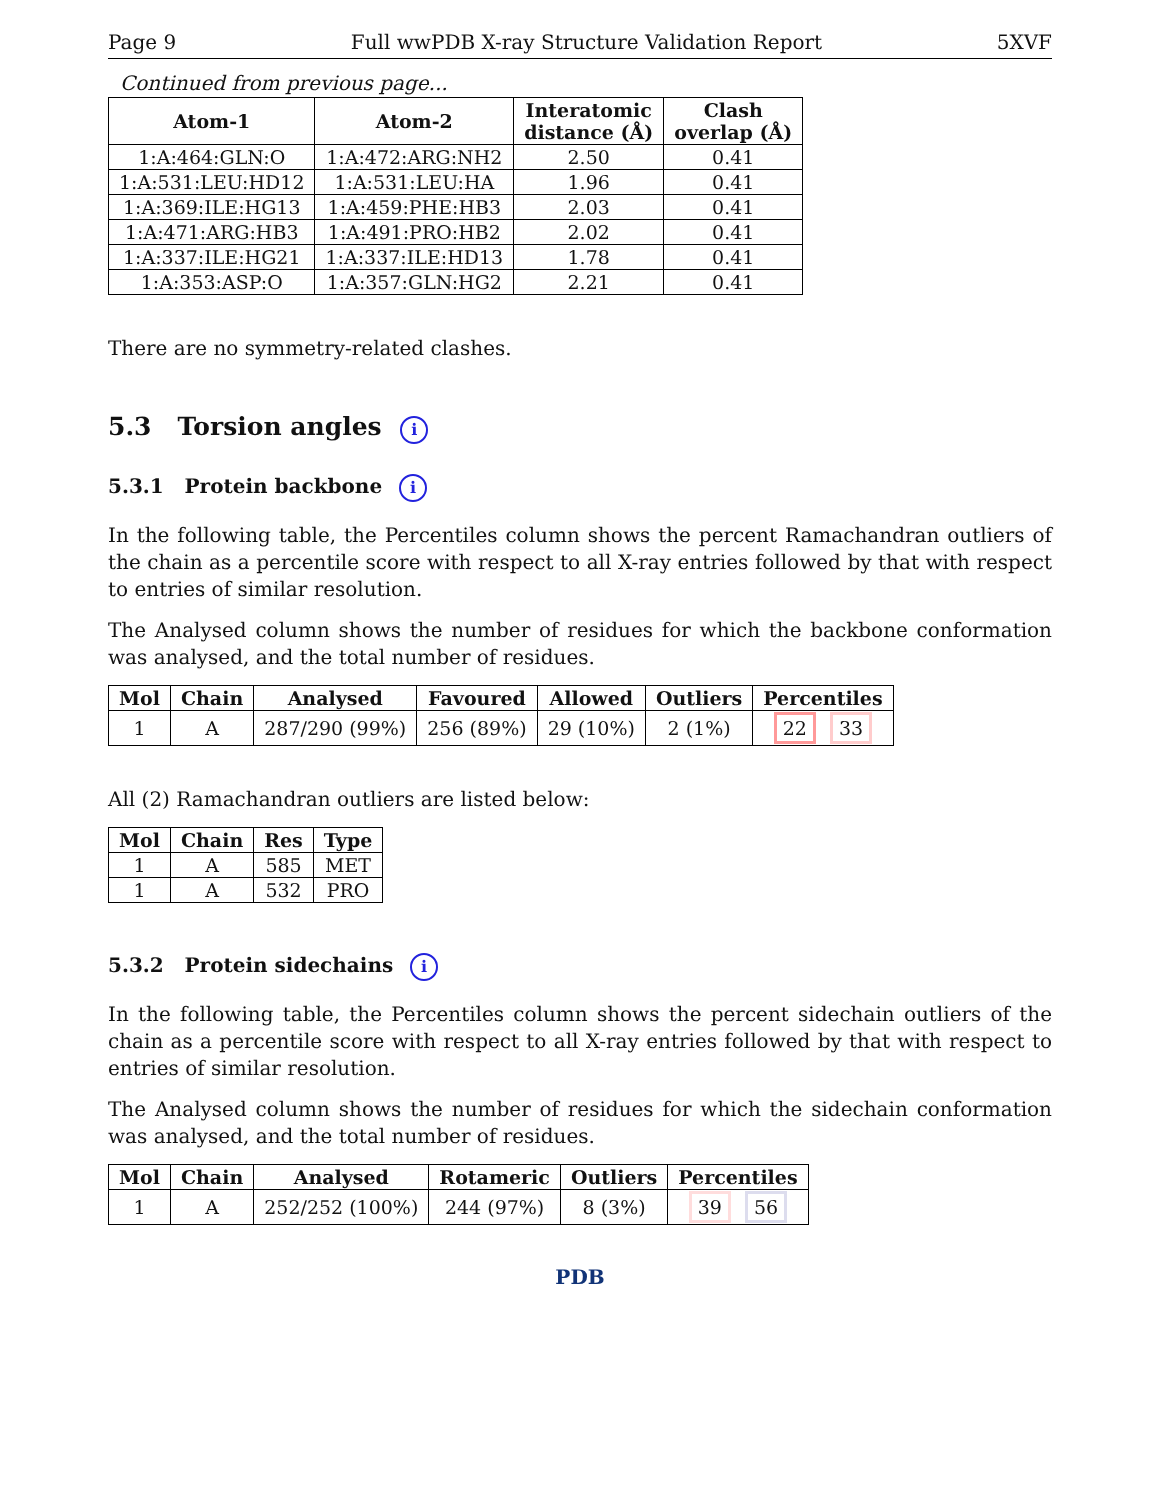Page 9 Full wwPDB X-ray Structure Validation Report 5XVF
Continued from previous page...
| Atom-1 | Atom-2 | Interatomic distance (Å) | Clash overlap (Å) |
| --- | --- | --- | --- |
| 1:A:464:GLN:O | 1:A:472:ARG:NH2 | 2.50 | 0.41 |
| 1:A:531:LEU:HD12 | 1:A:531:LEU:HA | 1.96 | 0.41 |
| 1:A:369:ILE:HG13 | 1:A:459:PHE:HB3 | 2.03 | 0.41 |
| 1:A:471:ARG:HB3 | 1:A:491:PRO:HB2 | 2.02 | 0.41 |
| 1:A:337:ILE:HG21 | 1:A:337:ILE:HD13 | 1.78 | 0.41 |
| 1:A:353:ASP:O | 1:A:357:GLN:HG2 | 2.21 | 0.41 |
There are no symmetry-related clashes.
5.3 Torsion angles i
5.3.1 Protein backbone i
In the following table, the Percentiles column shows the percent Ramachandran outliers of the chain as a percentile score with respect to all X-ray entries followed by that with respect to entries of similar resolution.
The Analysed column shows the number of residues for which the backbone conformation was analysed, and the total number of residues.
| Mol | Chain | Analysed | Favoured | Allowed | Outliers | Percentiles |
| --- | --- | --- | --- | --- | --- | --- |
| 1 | A | 287/290 (99%) | 256 (89%) | 29 (10%) | 2 (1%) | 22 33 |
All (2) Ramachandran outliers are listed below:
| Mol | Chain | Res | Type |
| --- | --- | --- | --- |
| 1 | A | 585 | MET |
| 1 | A | 532 | PRO |
5.3.2 Protein sidechains i
In the following table, the Percentiles column shows the percent sidechain outliers of the chain as a percentile score with respect to all X-ray entries followed by that with respect to entries of similar resolution.
The Analysed column shows the number of residues for which the sidechain conformation was analysed, and the total number of residues.
| Mol | Chain | Analysed | Rotameric | Outliers | Percentiles |
| --- | --- | --- | --- | --- | --- |
| 1 | A | 252/252 (100%) | 244 (97%) | 8 (3%) | 39 56 |
PDB